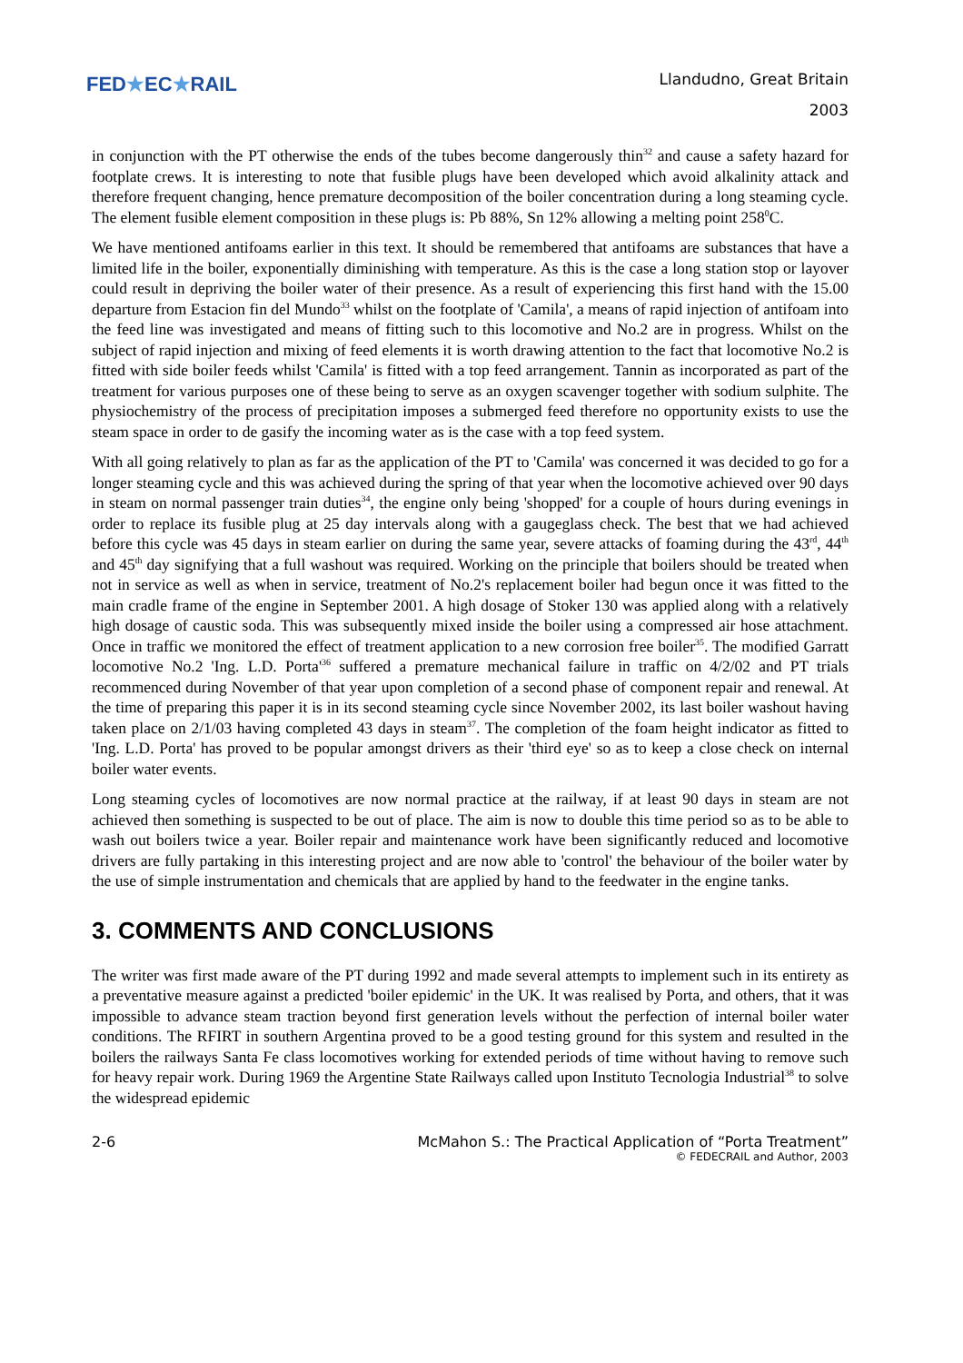FED★EC★RAIL
Llandudno, Great Britain
2003
in conjunction with the PT otherwise the ends of the tubes become dangerously thin<sup>32</sup> and cause a safety hazard for footplate crews. It is interesting to note that fusible plugs have been developed which avoid alkalinity attack and therefore frequent changing, hence premature decomposition of the boiler concentration during a long steaming cycle. The element fusible element composition in these plugs is: Pb 88%, Sn 12% allowing a melting point 258<sup>0</sup>C.
We have mentioned antifoams earlier in this text. It should be remembered that antifoams are substances that have a limited life in the boiler, exponentially diminishing with temperature. As this is the case a long station stop or layover could result in depriving the boiler water of their presence. As a result of experiencing this first hand with the 15.00 departure from Estacion fin del Mundo<sup>33</sup> whilst on the footplate of 'Camila', a means of rapid injection of antifoam into the feed line was investigated and means of fitting such to this locomotive and No.2 are in progress. Whilst on the subject of rapid injection and mixing of feed elements it is worth drawing attention to the fact that locomotive No.2 is fitted with side boiler feeds whilst 'Camila' is fitted with a top feed arrangement. Tannin as incorporated as part of the treatment for various purposes one of these being to serve as an oxygen scavenger together with sodium sulphite. The physiochemistry of the process of precipitation imposes a submerged feed therefore no opportunity exists to use the steam space in order to de gasify the incoming water as is the case with a top feed system.
With all going relatively to plan as far as the application of the PT to 'Camila' was concerned it was decided to go for a longer steaming cycle and this was achieved during the spring of that year when the locomotive achieved over 90 days in steam on normal passenger train duties<sup>34</sup>, the engine only being 'shopped' for a couple of hours during evenings in order to replace its fusible plug at 25 day intervals along with a gaugeglass check. The best that we had achieved before this cycle was 45 days in steam earlier on during the same year, severe attacks of foaming during the 43<sup>rd</sup>, 44<sup>th</sup> and 45<sup>th</sup> day signifying that a full washout was required. Working on the principle that boilers should be treated when not in service as well as when in service, treatment of No.2's replacement boiler had begun once it was fitted to the main cradle frame of the engine in September 2001. A high dosage of Stoker 130 was applied along with a relatively high dosage of caustic soda. This was subsequently mixed inside the boiler using a compressed air hose attachment. Once in traffic we monitored the effect of treatment application to a new corrosion free boiler<sup>35</sup>. The modified Garratt locomotive No.2 'Ing. L.D. Porta'<sup>36</sup> suffered a premature mechanical failure in traffic on 4/2/02 and PT trials recommenced during November of that year upon completion of a second phase of component repair and renewal. At the time of preparing this paper it is in its second steaming cycle since November 2002, its last boiler washout having taken place on 2/1/03 having completed 43 days in steam<sup>37</sup>. The completion of the foam height indicator as fitted to 'Ing. L.D. Porta' has proved to be popular amongst drivers as their 'third eye' so as to keep a close check on internal boiler water events.
Long steaming cycles of locomotives are now normal practice at the railway, if at least 90 days in steam are not achieved then something is suspected to be out of place. The aim is now to double this time period so as to be able to wash out boilers twice a year. Boiler repair and maintenance work have been significantly reduced and locomotive drivers are fully partaking in this interesting project and are now able to 'control' the behaviour of the boiler water by the use of simple instrumentation and chemicals that are applied by hand to the feedwater in the engine tanks.
3. COMMENTS AND CONCLUSIONS
The writer was first made aware of the PT during 1992 and made several attempts to implement such in its entirety as a preventative measure against a predicted 'boiler epidemic' in the UK. It was realised by Porta, and others, that it was impossible to advance steam traction beyond first generation levels without the perfection of internal boiler water conditions. The RFIRT in southern Argentina proved to be a good testing ground for this system and resulted in the boilers the railways Santa Fe class locomotives working for extended periods of time without having to remove such for heavy repair work. During 1969 the Argentine State Railways called upon Instituto Tecnologia Industrial<sup>38</sup> to solve the widespread epidemic
2-6 McMahon S.: The Practical Application of “Porta Treatment”
© FEDECRAIL and Author, 2003